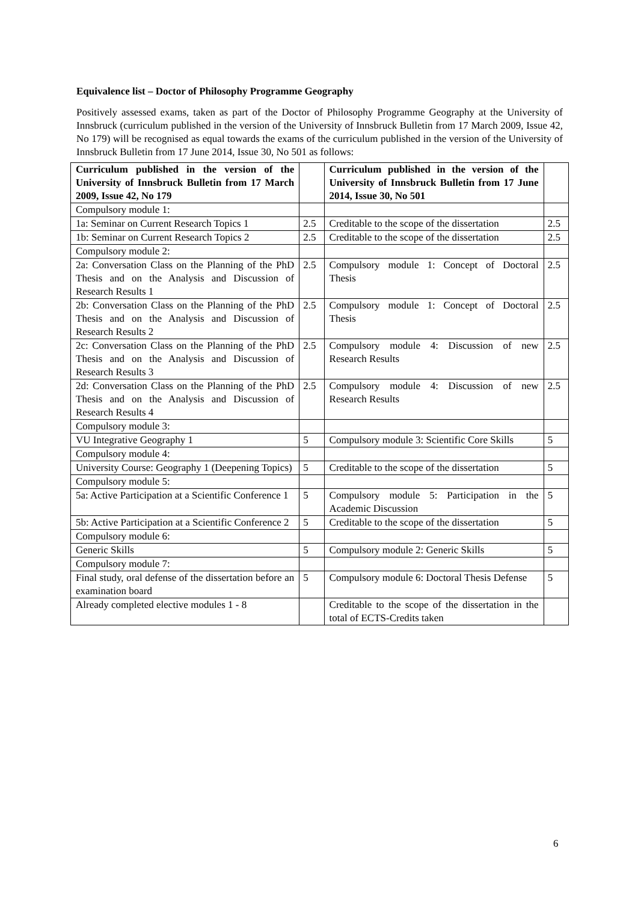Equivalence list – Doctor of Philosophy Programme Geography
Positively assessed exams, taken as part of the Doctor of Philosophy Programme Geography at the University of Innsbruck (curriculum published in the version of the University of Innsbruck Bulletin from 17 March 2009, Issue 42, No 179) will be recognised as equal towards the exams of the curriculum published in the version of the University of Innsbruck Bulletin from 17 June 2014, Issue 30, No 501 as follows:
| Curriculum published in the version of the University of Innsbruck Bulletin from 17 March 2009, Issue 42, No 179 | | Curriculum published in the version of the University of Innsbruck Bulletin from 17 June 2014, Issue 30, No 501 | |
| Compulsory module 1: | | | |
| 1a: Seminar on Current Research Topics 1 | 2.5 | Creditable to the scope of the dissertation | 2.5 |
| 1b: Seminar on Current Research Topics 2 | 2.5 | Creditable to the scope of the dissertation | 2.5 |
| Compulsory module 2: | | | |
| 2a: Conversation Class on the Planning of the PhD Thesis and on the Analysis and Discussion of Research Results 1 | 2.5 | Compulsory module 1: Concept of Doctoral Thesis | 2.5 |
| 2b: Conversation Class on the Planning of the PhD Thesis and on the Analysis and Discussion of Research Results 2 | 2.5 | Compulsory module 1: Concept of Doctoral Thesis | 2.5 |
| 2c: Conversation Class on the Planning of the PhD Thesis and on the Analysis and Discussion of Research Results 3 | 2.5 | Compulsory module 4: Discussion of new Research Results | 2.5 |
| 2d: Conversation Class on the Planning of the PhD Thesis and on the Analysis and Discussion of Research Results 4 | 2.5 | Compulsory module 4: Discussion of new Research Results | 2.5 |
| Compulsory module 3: | | | |
| VU Integrative Geography 1 | 5 | Compulsory module 3: Scientific Core Skills | 5 |
| Compulsory module 4: | | | |
| University Course: Geography 1 (Deepening Topics) | 5 | Creditable to the scope of the dissertation | 5 |
| Compulsory module 5: | | | |
| 5a: Active Participation at a Scientific Conference 1 | 5 | Compulsory module 5: Participation in the Academic Discussion | 5 |
| 5b: Active Participation at a Scientific Conference 2 | 5 | Creditable to the scope of the dissertation | 5 |
| Compulsory module 6: | | | |
| Generic Skills | 5 | Compulsory module 2: Generic Skills | 5 |
| Compulsory module 7: | | | |
| Final study, oral defense of the dissertation before an examination board | 5 | Compulsory module 6: Doctoral Thesis Defense | 5 |
| Already completed elective modules 1 - 8 | | Creditable to the scope of the dissertation in the total of ECTS-Credits taken | |
6